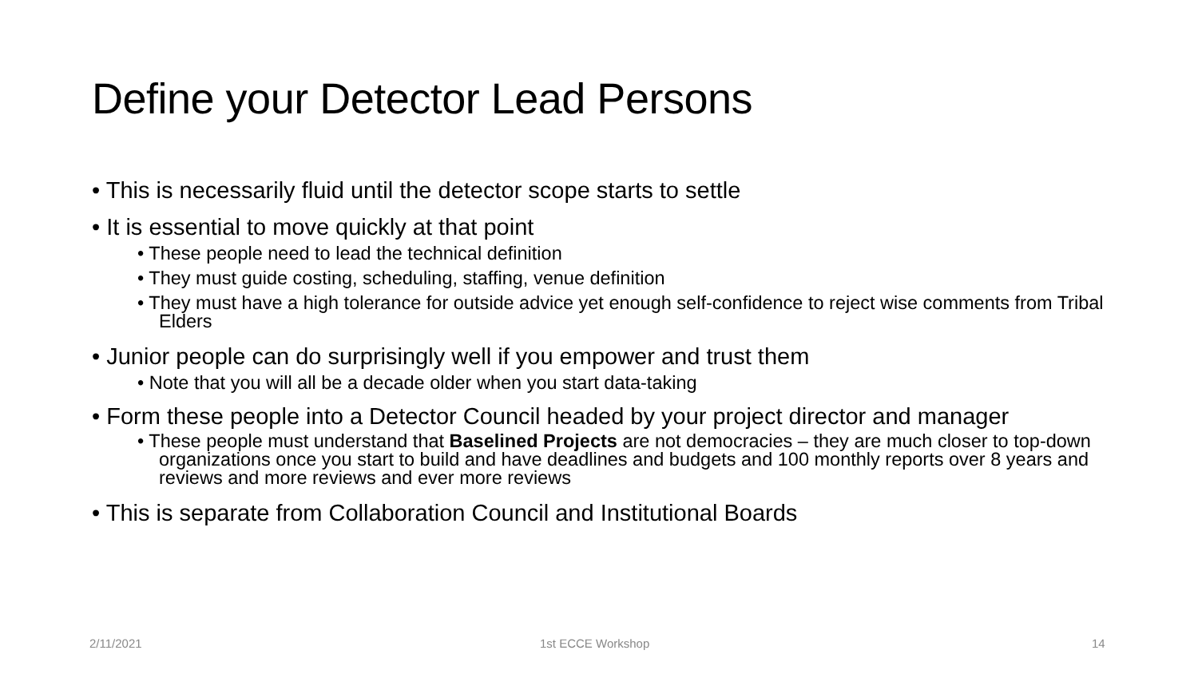Define your Detector Lead Persons
• This is necessarily fluid until the detector scope starts to settle
• It is essential to move quickly at that point
• These people need to lead the technical definition
• They must guide costing, scheduling, staffing, venue definition
• They must have a high tolerance for outside advice yet enough self-confidence to reject wise comments from Tribal Elders
• Junior people can do surprisingly well if you empower and trust them
• Note that you will all be a decade older when you start data-taking
• Form these people into a Detector Council headed by your project director and manager
• These people must understand that Baselined Projects are not democracies – they are much closer to top-down organizations once you start to build and have deadlines and budgets and 100 monthly reports over 8 years and reviews and more reviews and ever more reviews
• This is separate from Collaboration Council and Institutional Boards
2/11/2021 1st ECCE Workshop 14